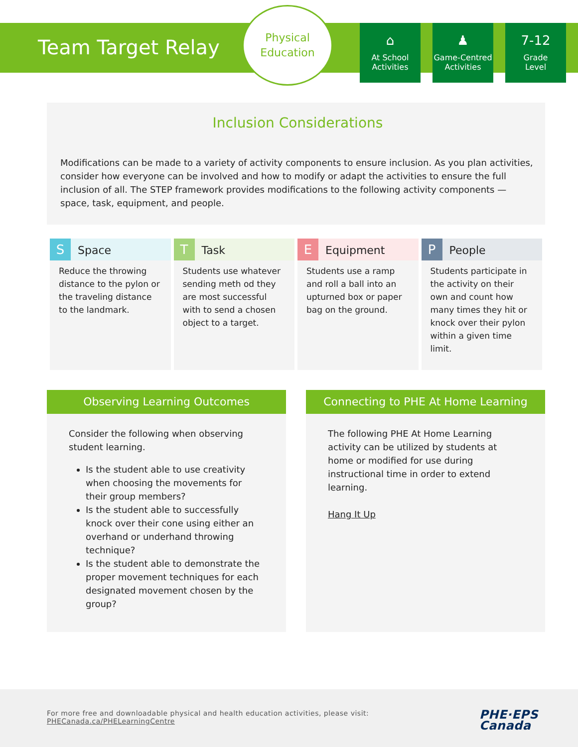Team Target Relay
Physical
Education
⌂
At School
Activities
♟
Game-Centred
Activities
7-12
Grade
Level
Inclusion Considerations
Modifications can be made to a variety of activity components to ensure inclusion. As you plan activities, consider how everyone can be involved and how to modify or adapt the activities to ensure the full inclusion of all. The STEP framework provides modifications to the following activity components — space, task, equipment, and people.
| S Space | T Task | E Equipment | P People |
| --- | --- | --- | --- |
| Reduce the throwing distance to the pylon or the traveling distance to the landmark. | Students use whatever sending meth od they are most successful with to send a chosen object to a target. | Students use a ramp and roll a ball into an upturned box or paper bag on the ground. | Students participate in the activity on their own and count how many times they hit or knock over their pylon within a given time limit. |
Observing Learning Outcomes
Consider the following when observing student learning.
Is the student able to use creativity when choosing the movements for their group members?
Is the student able to successfully knock over their cone using either an overhand or underhand throwing technique?
Is the student able to demonstrate the proper movement techniques for each designated movement chosen by the group?
Connecting to PHE At Home Learning
The following PHE At Home Learning activity can be utilized by students at home or modified for use during instructional time in order to extend learning.
Hang It Up
For more free and downloadable physical and health education activities, please visit:
PHECanada.ca/PHELearningCentre
PHE·EPS
Canada